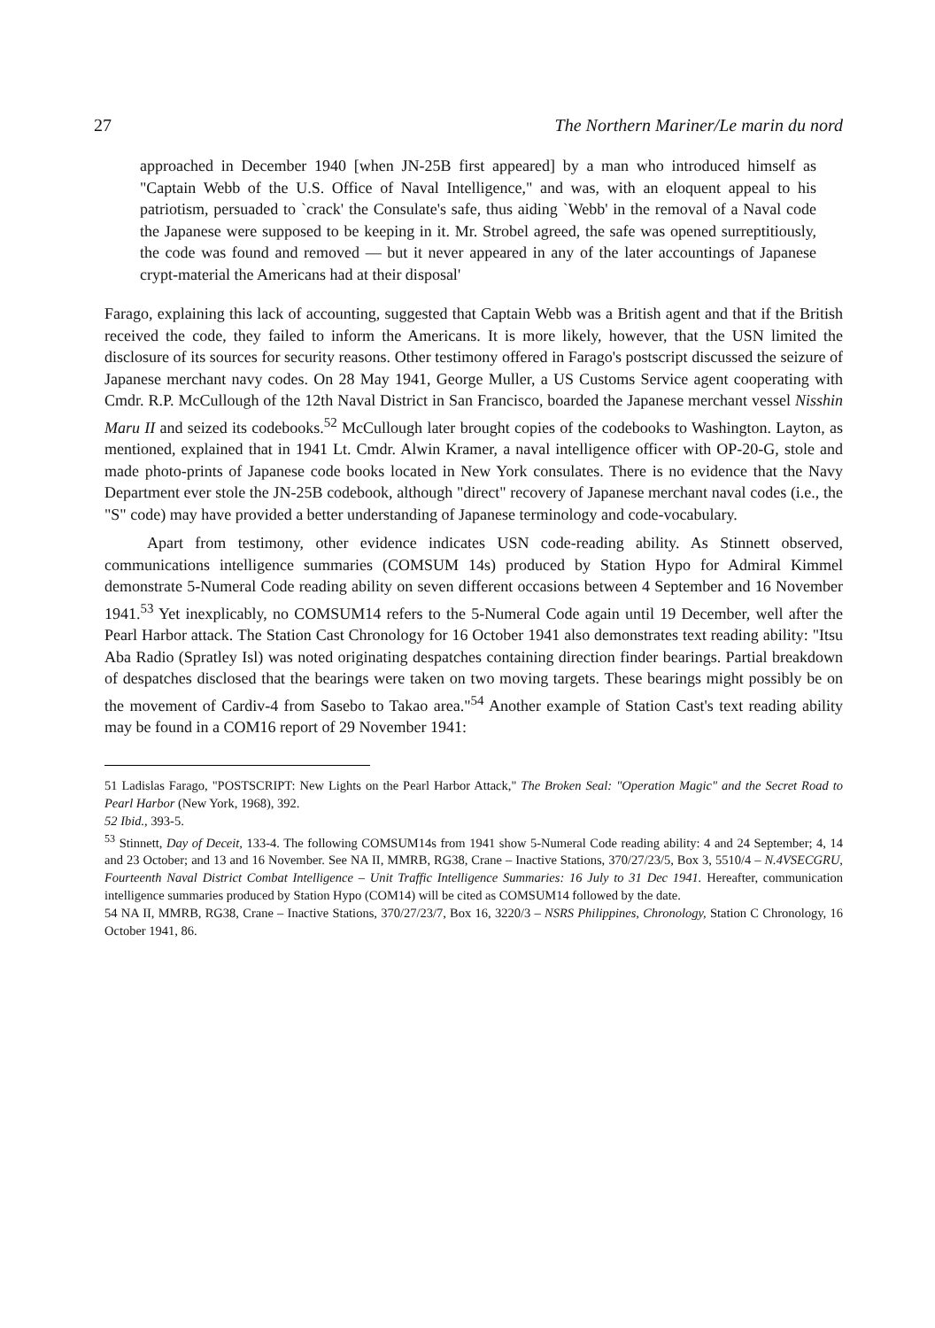27 The Northern Mariner/Le marin du nord
approached in December 1940 [when JN-25B first appeared] by a man who introduced himself as "Captain Webb of the U.S. Office of Naval Intelligence," and was, with an eloquent appeal to his patriotism, persuaded to `crack' the Consulate's safe, thus aiding `Webb' in the removal of a Naval code the Japanese were supposed to be keeping in it. Mr. Strobel agreed, the safe was opened surreptitiously, the code was found and removed — but it never appeared in any of the later accountings of Japanese crypt-material the Americans had at their disposal'
Farago, explaining this lack of accounting, suggested that Captain Webb was a British agent and that if the British received the code, they failed to inform the Americans. It is more likely, however, that the USN limited the disclosure of its sources for security reasons. Other testimony offered in Farago's postscript discussed the seizure of Japanese merchant navy codes. On 28 May 1941, George Muller, a US Customs Service agent cooperating with Cmdr. R.P. McCullough of the 12th Naval District in San Francisco, boarded the Japanese merchant vessel Nisshin Maru II and seized its codebooks.<sup>52</sup> McCullough later brought copies of the codebooks to Washington. Layton, as mentioned, explained that in 1941 Lt. Cmdr. Alwin Kramer, a naval intelligence officer with OP-20-G, stole and made photo-prints of Japanese code books located in New York consulates. There is no evidence that the Navy Department ever stole the JN-25B codebook, although "direct" recovery of Japanese merchant naval codes (i.e., the "S" code) may have provided a better understanding of Japanese terminology and code-vocabulary.
Apart from testimony, other evidence indicates USN code-reading ability. As Stinnett observed, communications intelligence summaries (COMSUM 14s) produced by Station Hypo for Admiral Kimmel demonstrate 5-Numeral Code reading ability on seven different occasions between 4 September and 16 November 1941.<sup>53</sup> Yet inexplicably, no COMSUM14 refers to the 5-Numeral Code again until 19 December, well after the Pearl Harbor attack. The Station Cast Chronology for 16 October 1941 also demonstrates text reading ability: "Itsu Aba Radio (Spratley Isl) was noted originating despatches containing direction finder bearings. Partial breakdown of despatches disclosed that the bearings were taken on two moving targets. These bearings might possibly be on the movement of Cardiv-4 from Sasebo to Takao area."<sup>54</sup> Another example of Station Cast's text reading ability may be found in a COM16 report of 29 November 1941:
51 Ladislas Farago, "POSTSCRIPT: New Lights on the Pearl Harbor Attack," The Broken Seal: "Operation Magic" and the Secret Road to Pearl Harbor (New York, 1968), 392.
52 Ibid., 393-5.
<sup>53</sup> Stinnett, Day of Deceit, 133-4. The following COMSUM14s from 1941 show 5-Numeral Code reading ability: 4 and 24 September; 4, 14 and 23 October; and 13 and 16 November. See NA II, MMRB, RG38, Crane – Inactive Stations, 370/27/23/5, Box 3, 5510/4 – N.4VSECGRU, Fourteenth Naval District Combat Intelligence – Unit Traffic Intelligence Summaries: 16 July to 31 Dec 1941. Hereafter, communication intelligence summaries produced by Station Hypo (COM14) will be cited as COMSUM14 followed by the date.
54 NA II, MMRB, RG38, Crane – Inactive Stations, 370/27/23/7, Box 16, 3220/3 – NSRS Philippines, Chronology, Station C Chronology, 16 October 1941, 86.